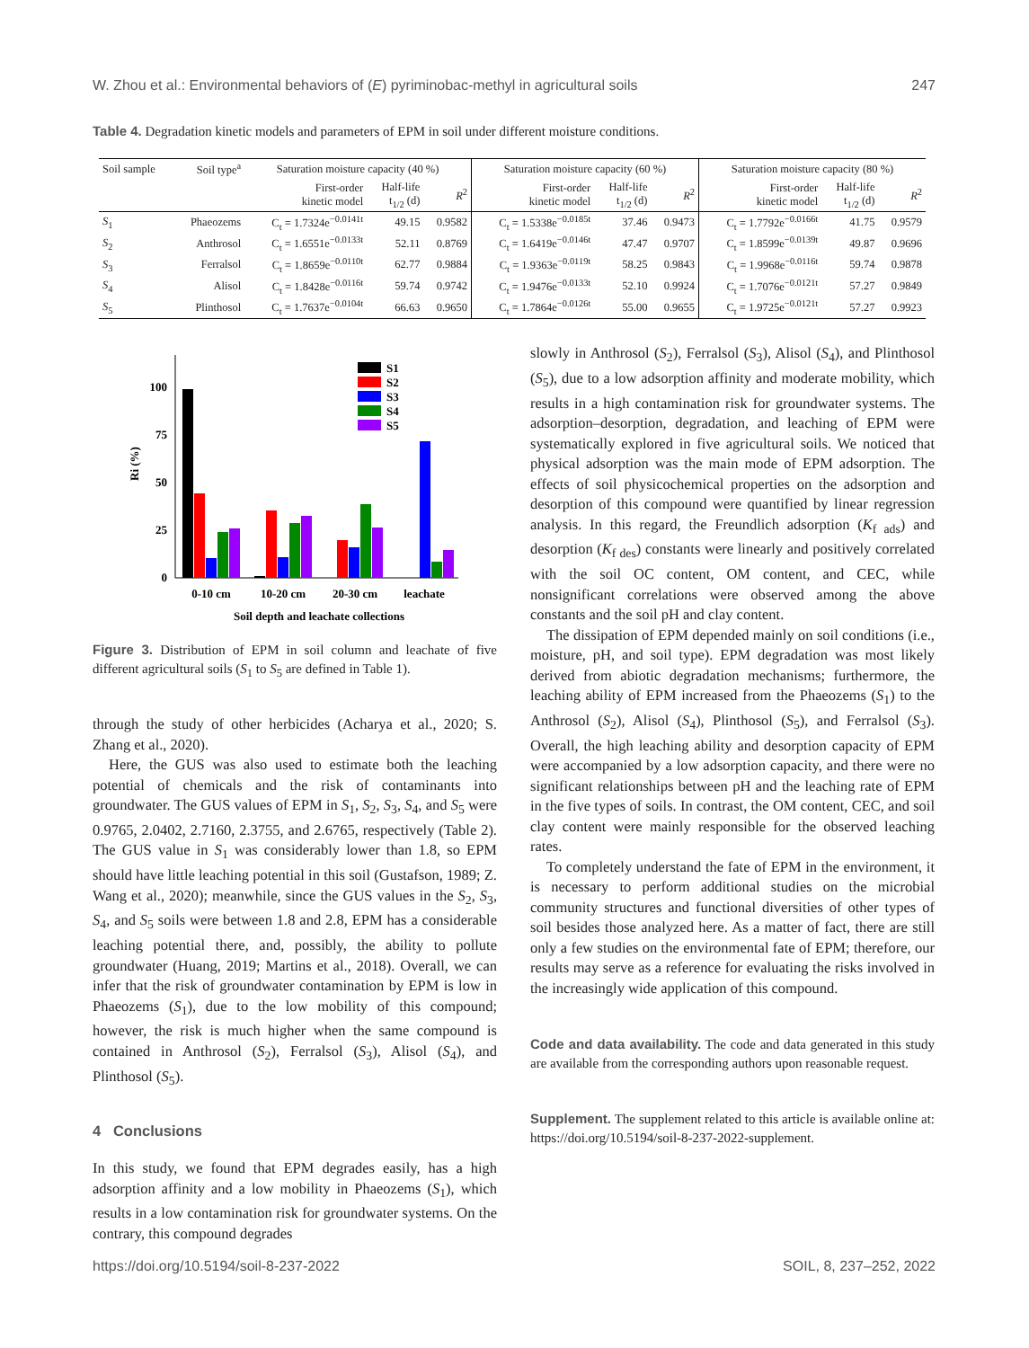W. Zhou et al.: Environmental behaviors of (E) pyriminobac-methyl in agricultural soils 247
Table 4. Degradation kinetic models and parameters of EPM in soil under different moisture conditions.
| Soil sample | Soil type<sup>a</sup> | Saturation moisture capacity (40 %) | | | Saturation moisture capacity (60 %) | | | Saturation moisture capacity (80 %) | | |
| | | First-order kinetic model | Half-life t<sub>1/2</sub> (d) | R<sup>2</sup> | First-order kinetic model | Half-life t<sub>1/2</sub> (d) | R<sup>2</sup> | First-order kinetic model | Half-life t<sub>1/2</sub> (d) | R<sup>2</sup> |
| S<sub>1</sub> | Phaeozems | C<sub>t</sub> = 1.7324e<sup>−0.0141t</sup> | 49.15 | 0.9582 | C<sub>t</sub> = 1.5338e<sup>−0.0185t</sup> | 37.46 | 0.9473 | C<sub>t</sub> = 1.7792e<sup>−0.0166t</sup> | 41.75 | 0.9579 |
| S<sub>2</sub> | Anthrosol | C<sub>t</sub> = 1.6551e<sup>−0.0133t</sup> | 52.11 | 0.8769 | C<sub>t</sub> = 1.6419e<sup>−0.0146t</sup> | 47.47 | 0.9707 | C<sub>t</sub> = 1.8599e<sup>−0.0139t</sup> | 49.87 | 0.9696 |
| S<sub>3</sub> | Ferralsol | C<sub>t</sub> = 1.8659e<sup>−0.0110t</sup> | 62.77 | 0.9884 | C<sub>t</sub> = 1.9363e<sup>−0.0119t</sup> | 58.25 | 0.9843 | C<sub>t</sub> = 1.9968e<sup>−0.0116t</sup> | 59.74 | 0.9878 |
| S<sub>4</sub> | Alisol | C<sub>t</sub> = 1.8428e<sup>−0.0116t</sup> | 59.74 | 0.9742 | C<sub>t</sub> = 1.9476e<sup>−0.0133t</sup> | 52.10 | 0.9924 | C<sub>t</sub> = 1.7076e<sup>−0.0121t</sup> | 57.27 | 0.9849 |
| S<sub>5</sub> | Plinthosol | C<sub>t</sub> = 1.7637e<sup>−0.0104t</sup> | 66.63 | 0.9650 | C<sub>t</sub> = 1.7864e<sup>−0.0126t</sup> | 55.00 | 0.9655 | C<sub>t</sub> = 1.9725e<sup>−0.0121t</sup> | 57.27 | 0.9923 |
100
75
50
25
0
Ri (%)
0-10 cm
10-20 cm
20-30 cm
leachate
Soil depth and leachate collections
S1
S2
S3
S4
S5
Figure 3. Distribution of EPM in soil column and leachate of five different agricultural soils (S<sub>1</sub> to S<sub>5</sub> are defined in Table 1).
through the study of other herbicides (Acharya et al., 2020; S. Zhang et al., 2020).
Here, the GUS was also used to estimate both the leaching potential of chemicals and the risk of contaminants into groundwater. The GUS values of EPM in S<sub>1</sub>, S<sub>2</sub>, S<sub>3</sub>, S<sub>4</sub>, and S<sub>5</sub> were 0.9765, 2.0402, 2.7160, 2.3755, and 2.6765, respectively (Table 2). The GUS value in S<sub>1</sub> was considerably lower than 1.8, so EPM should have little leaching potential in this soil (Gustafson, 1989; Z. Wang et al., 2020); meanwhile, since the GUS values in the S<sub>2</sub>, S<sub>3</sub>, S<sub>4</sub>, and S<sub>5</sub> soils were between 1.8 and 2.8, EPM has a considerable leaching potential there, and, possibly, the ability to pollute groundwater (Huang, 2019; Martins et al., 2018). Overall, we can infer that the risk of groundwater contamination by EPM is low in Phaeozems (S<sub>1</sub>), due to the low mobility of this compound; however, the risk is much higher when the same compound is contained in Anthrosol (S<sub>2</sub>), Ferralsol (S<sub>3</sub>), Alisol (S<sub>4</sub>), and Plinthosol (S<sub>5</sub>).
4 Conclusions
In this study, we found that EPM degrades easily, has a high adsorption affinity and a low mobility in Phaeozems (S<sub>1</sub>), which results in a low contamination risk for groundwater systems. On the contrary, this compound degrades
slowly in Anthrosol (S<sub>2</sub>), Ferralsol (S<sub>3</sub>), Alisol (S<sub>4</sub>), and Plinthosol (S<sub>5</sub>), due to a low adsorption affinity and moderate mobility, which results in a high contamination risk for groundwater systems. The adsorption–desorption, degradation, and leaching of EPM were systematically explored in five agricultural soils. We noticed that physical adsorption was the main mode of EPM adsorption. The effects of soil physicochemical properties on the adsorption and desorption of this compound were quantified by linear regression analysis. In this regard, the Freundlich adsorption (K<sub>f ads</sub>) and desorption (K<sub>f des</sub>) constants were linearly and positively correlated with the soil OC content, OM content, and CEC, while nonsignificant correlations were observed among the above constants and the soil pH and clay content.
The dissipation of EPM depended mainly on soil conditions (i.e., moisture, pH, and soil type). EPM degradation was most likely derived from abiotic degradation mechanisms; furthermore, the leaching ability of EPM increased from the Phaeozems (S<sub>1</sub>) to the Anthrosol (S<sub>2</sub>), Alisol (S<sub>4</sub>), Plinthosol (S<sub>5</sub>), and Ferralsol (S<sub>3</sub>). Overall, the high leaching ability and desorption capacity of EPM were accompanied by a low adsorption capacity, and there were no significant relationships between pH and the leaching rate of EPM in the five types of soils. In contrast, the OM content, CEC, and soil clay content were mainly responsible for the observed leaching rates.
To completely understand the fate of EPM in the environment, it is necessary to perform additional studies on the microbial community structures and functional diversities of other types of soil besides those analyzed here. As a matter of fact, there are still only a few studies on the environmental fate of EPM; therefore, our results may serve as a reference for evaluating the risks involved in the increasingly wide application of this compound.
Code and data availability. The code and data generated in this study are available from the corresponding authors upon reasonable request.
Supplement. The supplement related to this article is available online at: https://doi.org/10.5194/soil-8-237-2022-supplement.
https://doi.org/10.5194/soil-8-237-2022 SOIL, 8, 237–252, 2022